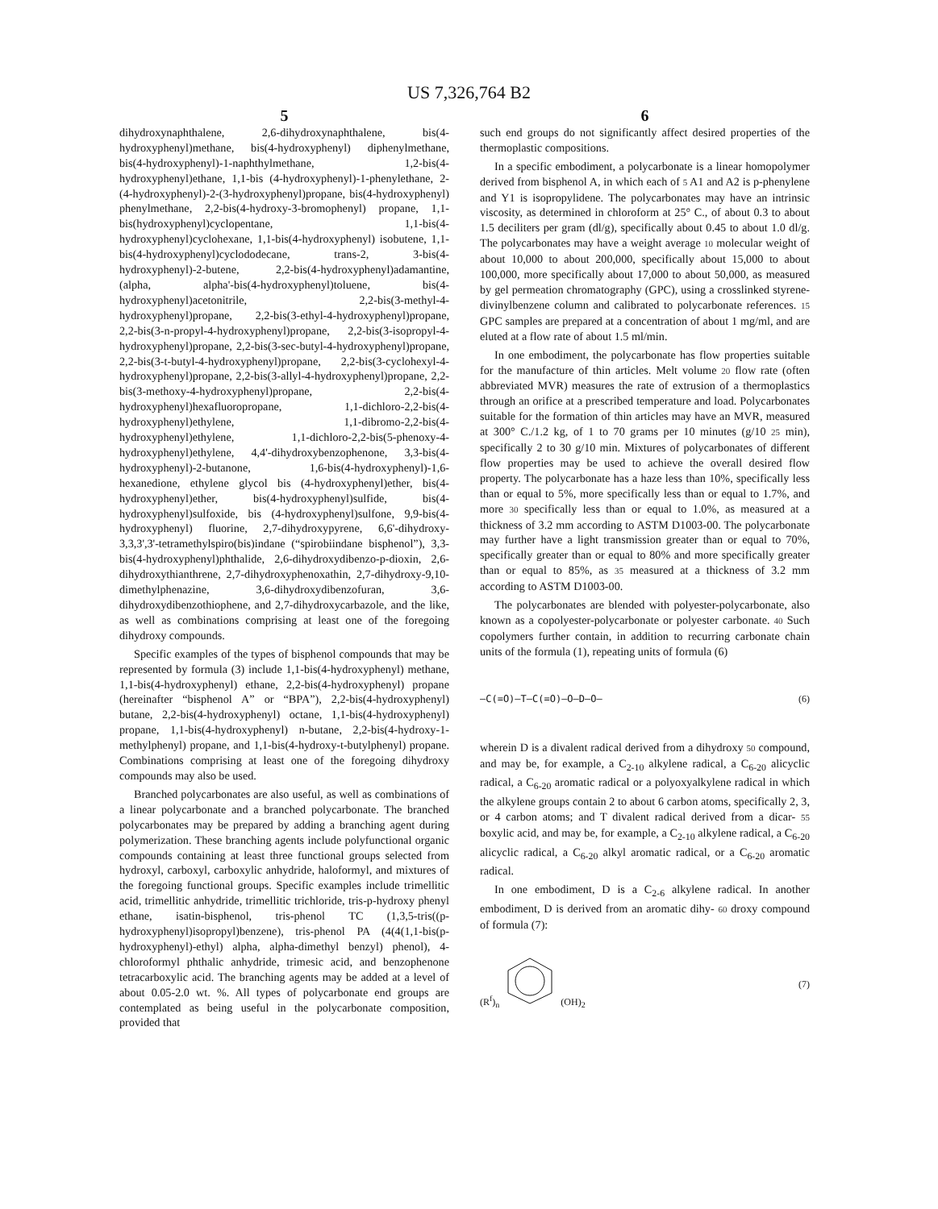US 7,326,764 B2
5
dihydroxynaphthalene, 2,6-dihydroxynaphthalene, bis(4-hydroxyphenyl)methane, bis(4-hydroxyphenyl) diphenylmethane, bis(4-hydroxyphenyl)-1-naphthylmethane, 1,2-bis(4-hydroxyphenyl)ethane, 1,1-bis (4-hydroxyphenyl)-1-phenylethane, 2-(4-hydroxyphenyl)-2-(3-hydroxyphenyl)propane, bis(4-hydroxyphenyl) phenylmethane, 2,2-bis(4-hydroxy-3-bromophenyl) propane, 1,1-bis(hydroxyphenyl)cyclopentane, 1,1-bis(4-hydroxyphenyl)cyclohexane, 1,1-bis(4-hydroxyphenyl) isobutene, 1,1-bis(4-hydroxyphenyl)cyclododecane, trans-2, 3-bis(4-hydroxyphenyl)-2-butene, 2,2-bis(4-hydroxyphenyl)adamantine, (alpha, alpha'-bis(4-hydroxyphenyl)toluene, bis(4-hydroxyphenyl)acetonitrile, 2,2-bis(3-methyl-4-hydroxyphenyl)propane, 2,2-bis(3-ethyl-4-hydroxyphenyl)propane, 2,2-bis(3-n-propyl-4-hydroxyphenyl)propane, 2,2-bis(3-isopropyl-4-hydroxyphenyl)propane, 2,2-bis(3-sec-butyl-4-hydroxyphenyl)propane, 2,2-bis(3-t-butyl-4-hydroxyphenyl)propane, 2,2-bis(3-cyclohexyl-4-hydroxyphenyl)propane, 2,2-bis(3-allyl-4-hydroxyphenyl)propane, 2,2-bis(3-methoxy-4-hydroxyphenyl)propane, 2,2-bis(4-hydroxyphenyl)hexafluoropropane, 1,1-dichloro-2,2-bis(4-hydroxyphenyl)ethylene, 1,1-dibromo-2,2-bis(4-hydroxyphenyl)ethylene, 1,1-dichloro-2,2-bis(5-phenoxy-4-hydroxyphenyl)ethylene, 4,4'-dihydroxybenzophenone, 3,3-bis(4-hydroxyphenyl)-2-butanone, 1,6-bis(4-hydroxyphenyl)-1,6-hexanedione, ethylene glycol bis (4-hydroxyphenyl)ether, bis(4-hydroxyphenyl)ether, bis(4-hydroxyphenyl)sulfide, bis(4-hydroxyphenyl)sulfoxide, bis (4-hydroxyphenyl)sulfone, 9,9-bis(4-hydroxyphenyl) fluorine, 2,7-dihydroxypyrene, 6,6'-dihydroxy-3,3,3',3'-tetramethylspiro(bis)indane (“spirobiindane bisphenol”), 3,3-bis(4-hydroxyphenyl)phthalide, 2,6-dihydroxydibenzo-p-dioxin, 2,6-dihydroxythianthrene, 2,7-dihydroxyphenoxathin, 2,7-dihydroxy-9,10-dimethylphenazine, 3,6-dihydroxydibenzofuran, 3,6-dihydroxydibenzothiophene, and 2,7-dihydroxycarbazole, and the like, as well as combinations comprising at least one of the foregoing dihydroxy compounds.
Specific examples of the types of bisphenol compounds that may be represented by formula (3) include 1,1-bis(4-hydroxyphenyl) methane, 1,1-bis(4-hydroxyphenyl) ethane, 2,2-bis(4-hydroxyphenyl) propane (hereinafter “bisphenol A” or “BPA”), 2,2-bis(4-hydroxyphenyl) butane, 2,2-bis(4-hydroxyphenyl) octane, 1,1-bis(4-hydroxyphenyl) propane, 1,1-bis(4-hydroxyphenyl) n-butane, 2,2-bis(4-hydroxy-1-methylphenyl) propane, and 1,1-bis(4-hydroxy-t-butylphenyl) propane. Combinations comprising at least one of the foregoing dihydroxy compounds may also be used.
Branched polycarbonates are also useful, as well as combinations of a linear polycarbonate and a branched polycarbonate. The branched polycarbonates may be prepared by adding a branching agent during polymerization. These branching agents include polyfunctional organic compounds containing at least three functional groups selected from hydroxyl, carboxyl, carboxylic anhydride, haloformyl, and mixtures of the foregoing functional groups. Specific examples include trimellitic acid, trimellitic anhydride, trimellitic trichloride, tris-p-hydroxy phenyl ethane, isatin-bisphenol, tris-phenol TC (1,3,5-tris((p-hydroxyphenyl)isopropyl)benzene), tris-phenol PA (4(4(1,1-bis(p-hydroxyphenyl)-ethyl) alpha, alpha-dimethyl benzyl) phenol), 4-chloroformyl phthalic anhydride, trimesic acid, and benzophenone tetracarboxylic acid. The branching agents may be added at a level of about 0.05-2.0 wt. %. All types of polycarbonate end groups are contemplated as being useful in the polycarbonate composition, provided that
6
such end groups do not significantly affect desired properties of the thermoplastic compositions.
In a specific embodiment, a polycarbonate is a linear homopolymer derived from bisphenol A, in which each of 5 A1 and A2 is p-phenylene and Y1 is isopropylidene. The polycarbonates may have an intrinsic viscosity, as determined in chloroform at 25° C., of about 0.3 to about 1.5 deciliters per gram (dl/g), specifically about 0.45 to about 1.0 dl/g. The polycarbonates may have a weight average 10 molecular weight of about 10,000 to about 200,000, specifically about 15,000 to about 100,000, more specifically about 17,000 to about 50,000, as measured by gel permeation chromatography (GPC), using a crosslinked styrene-divinylbenzene column and calibrated to polycarbonate references. 15 GPC samples are prepared at a concentration of about 1 mg/ml, and are eluted at a flow rate of about 1.5 ml/min.
In one embodiment, the polycarbonate has flow properties suitable for the manufacture of thin articles. Melt volume 20 flow rate (often abbreviated MVR) measures the rate of extrusion of a thermoplastics through an orifice at a prescribed temperature and load. Polycarbonates suitable for the formation of thin articles may have an MVR, measured at 300° C./1.2 kg, of 1 to 70 grams per 10 minutes (g/10 25 min), specifically 2 to 30 g/10 min. Mixtures of polycarbonates of different flow properties may be used to achieve the overall desired flow property. The polycarbonate has a haze less than 10%, specifically less than or equal to 5%, more specifically less than or equal to 1.7%, and more 30 specifically less than or equal to 1.0%, as measured at a thickness of 3.2 mm according to ASTM D1003-00. The polycarbonate may further have a light transmission greater than or equal to 70%, specifically greater than or equal to 80% and more specifically greater than or equal to 85%, as 35 measured at a thickness of 3.2 mm according to ASTM D1003-00.
The polycarbonates are blended with polyester-polycarbonate, also known as a copolyester-polycarbonate or polyester carbonate. 40 Such copolymers further contain, in addition to recurring carbonate chain units of the formula (1), repeating units of formula (6)
—C(=O)—T—C(=O)—O—D—O— (6)
wherein D is a divalent radical derived from a dihydroxy 50 compound, and may be, for example, a C<sub>2-10</sub> alkylene radical, a C<sub>6-20</sub> alicyclic radical, a C<sub>6-20</sub> aromatic radical or a polyoxyalkylene radical in which the alkylene groups contain 2 to about 6 carbon atoms, specifically 2, 3, or 4 carbon atoms; and T divalent radical derived from a dicar- 55 boxylic acid, and may be, for example, a C<sub>2-10</sub> alkylene radical, a C<sub>6-20</sub> alicyclic radical, a C<sub>6-20</sub> alkyl aromatic radical, or a C<sub>6-20</sub> aromatic radical.
In one embodiment, D is a C<sub>2-6</sub> alkylene radical. In another embodiment, D is derived from an aromatic dihy- 60 droxy compound of formula (7):
(R<sup>f</sup>)<sub>n</sub> (OH)<sub>2</sub> (7)